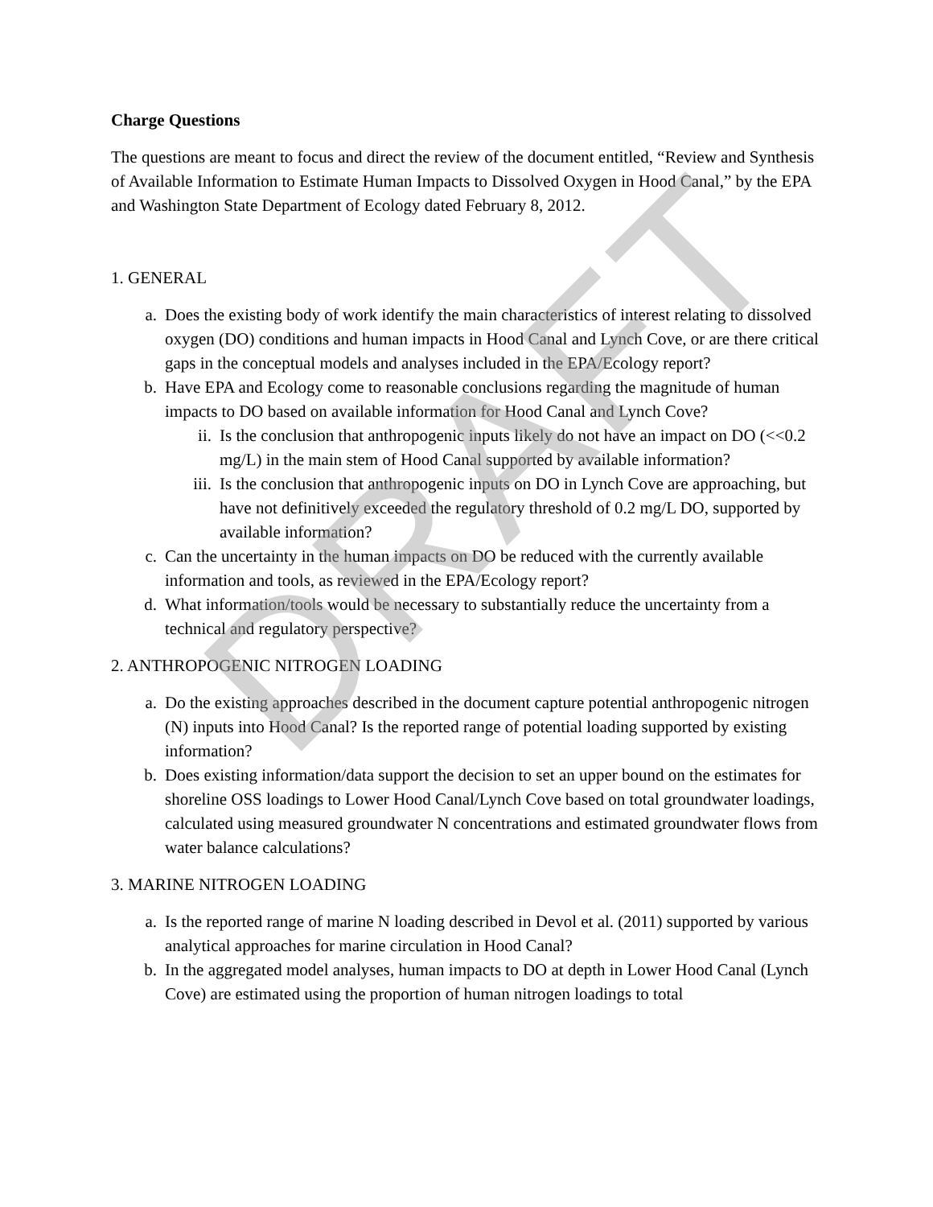DRAFT
Charge Questions
The questions are meant to focus and direct the review of the document entitled, “Review and Synthesis of Available Information to Estimate Human Impacts to Dissolved Oxygen in Hood Canal,” by the EPA and Washington State Department of Ecology dated February 8, 2012.
1. GENERAL
a. Does the existing body of work identify the main characteristics of interest relating to dissolved oxygen (DO) conditions and human impacts in Hood Canal and Lynch Cove, or are there critical gaps in the conceptual models and analyses included in the EPA/Ecology report?
b. Have EPA and Ecology come to reasonable conclusions regarding the magnitude of human impacts to DO based on available information for Hood Canal and Lynch Cove?
ii. Is the conclusion that anthropogenic inputs likely do not have an impact on DO (<<0.2 mg/L) in the main stem of Hood Canal supported by available information?
iii. Is the conclusion that anthropogenic inputs on DO in Lynch Cove are approaching, but have not definitively exceeded the regulatory threshold of 0.2 mg/L DO, supported by available information?
c. Can the uncertainty in the human impacts on DO be reduced with the currently available information and tools, as reviewed in the EPA/Ecology report?
d. What information/tools would be necessary to substantially reduce the uncertainty from a technical and regulatory perspective?
2. ANTHROPOGENIC NITROGEN LOADING
a. Do the existing approaches described in the document capture potential anthropogenic nitrogen (N) inputs into Hood Canal? Is the reported range of potential loading supported by existing information?
b. Does existing information/data support the decision to set an upper bound on the estimates for shoreline OSS loadings to Lower Hood Canal/Lynch Cove based on total groundwater loadings, calculated using measured groundwater N concentrations and estimated groundwater flows from water balance calculations?
3. MARINE NITROGEN LOADING
a. Is the reported range of marine N loading described in Devol et al. (2011) supported by various analytical approaches for marine circulation in Hood Canal?
b. In the aggregated model analyses, human impacts to DO at depth in Lower Hood Canal (Lynch Cove) are estimated using the proportion of human nitrogen loadings to total